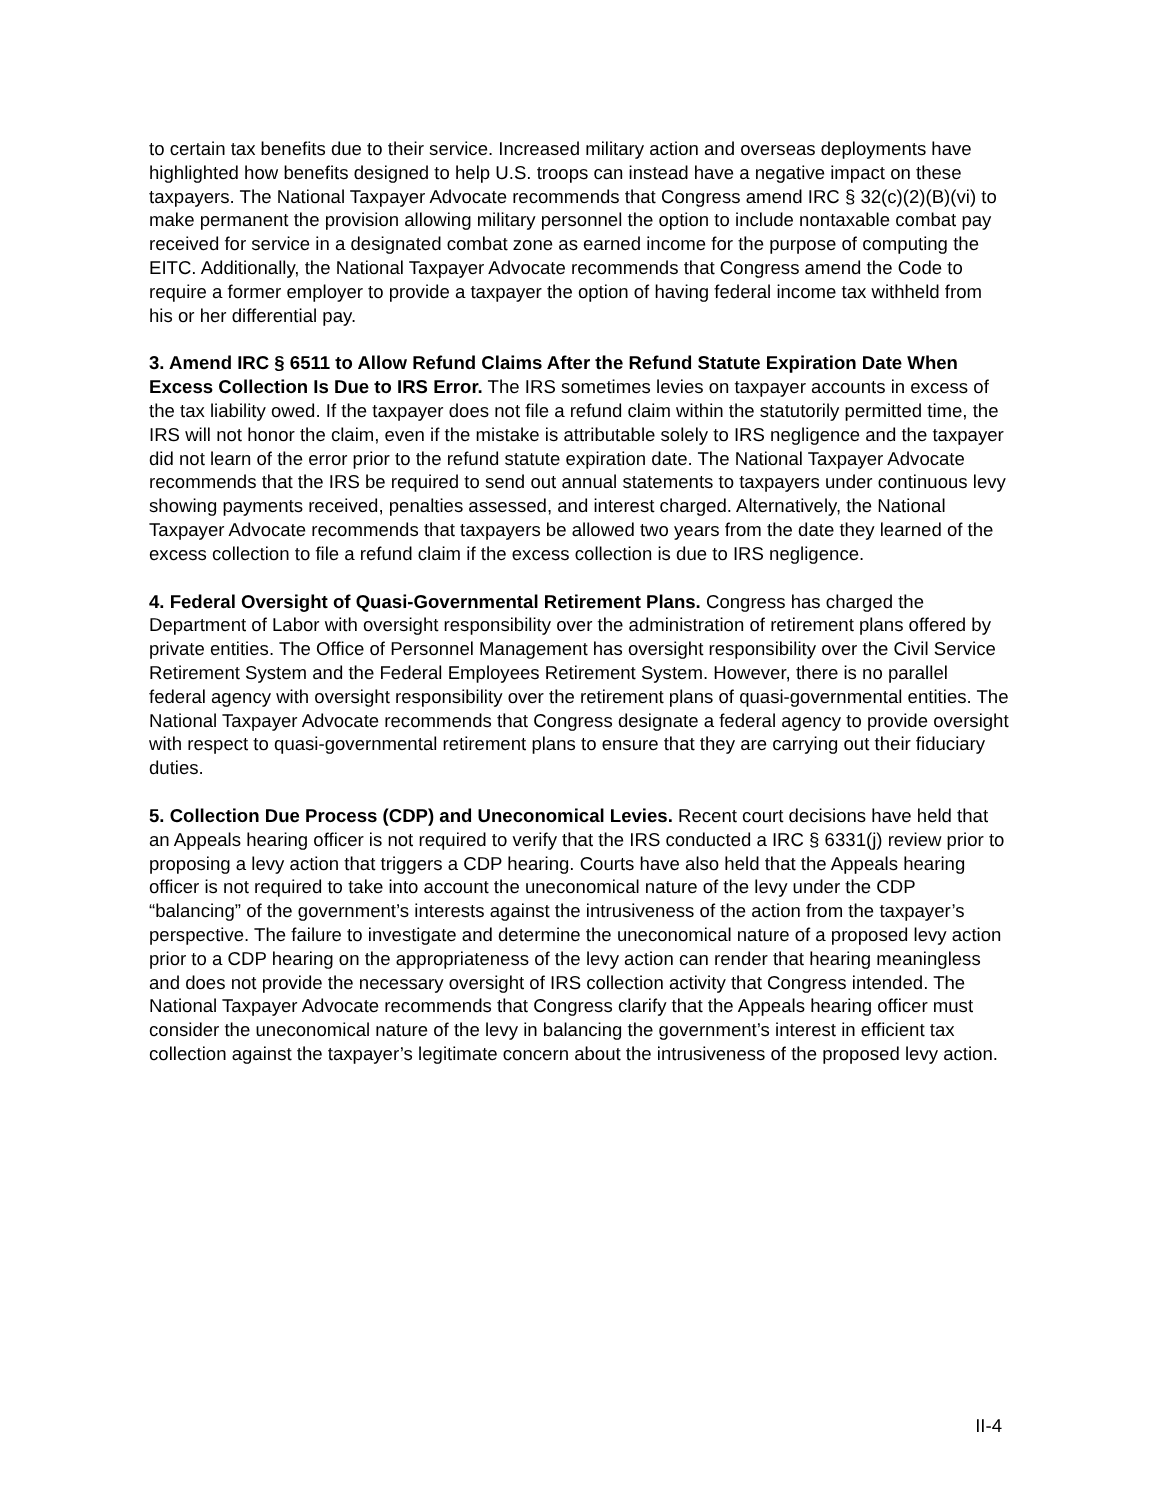to certain tax benefits due to their service. Increased military action and overseas deployments have highlighted how benefits designed to help U.S. troops can instead have a negative impact on these taxpayers. The National Taxpayer Advocate recommends that Congress amend IRC § 32(c)(2)(B)(vi) to make permanent the provision allowing military personnel the option to include nontaxable combat pay received for service in a designated combat zone as earned income for the purpose of computing the EITC. Additionally, the National Taxpayer Advocate recommends that Congress amend the Code to require a former employer to provide a taxpayer the option of having federal income tax withheld from his or her differential pay.
3. Amend IRC § 6511 to Allow Refund Claims After the Refund Statute Expiration Date When Excess Collection Is Due to IRS Error. The IRS sometimes levies on taxpayer accounts in excess of the tax liability owed. If the taxpayer does not file a refund claim within the statutorily permitted time, the IRS will not honor the claim, even if the mistake is attributable solely to IRS negligence and the taxpayer did not learn of the error prior to the refund statute expiration date. The National Taxpayer Advocate recommends that the IRS be required to send out annual statements to taxpayers under continuous levy showing payments received, penalties assessed, and interest charged. Alternatively, the National Taxpayer Advocate recommends that taxpayers be allowed two years from the date they learned of the excess collection to file a refund claim if the excess collection is due to IRS negligence.
4. Federal Oversight of Quasi-Governmental Retirement Plans. Congress has charged the Department of Labor with oversight responsibility over the administration of retirement plans offered by private entities. The Office of Personnel Management has oversight responsibility over the Civil Service Retirement System and the Federal Employees Retirement System. However, there is no parallel federal agency with oversight responsibility over the retirement plans of quasi-governmental entities. The National Taxpayer Advocate recommends that Congress designate a federal agency to provide oversight with respect to quasi-governmental retirement plans to ensure that they are carrying out their fiduciary duties.
5. Collection Due Process (CDP) and Uneconomical Levies. Recent court decisions have held that an Appeals hearing officer is not required to verify that the IRS conducted a IRC § 6331(j) review prior to proposing a levy action that triggers a CDP hearing. Courts have also held that the Appeals hearing officer is not required to take into account the uneconomical nature of the levy under the CDP “balancing” of the government’s interests against the intrusiveness of the action from the taxpayer’s perspective. The failure to investigate and determine the uneconomical nature of a proposed levy action prior to a CDP hearing on the appropriateness of the levy action can render that hearing meaningless and does not provide the necessary oversight of IRS collection activity that Congress intended. The National Taxpayer Advocate recommends that Congress clarify that the Appeals hearing officer must consider the uneconomical nature of the levy in balancing the government’s interest in efficient tax collection against the taxpayer’s legitimate concern about the intrusiveness of the proposed levy action.
II-4